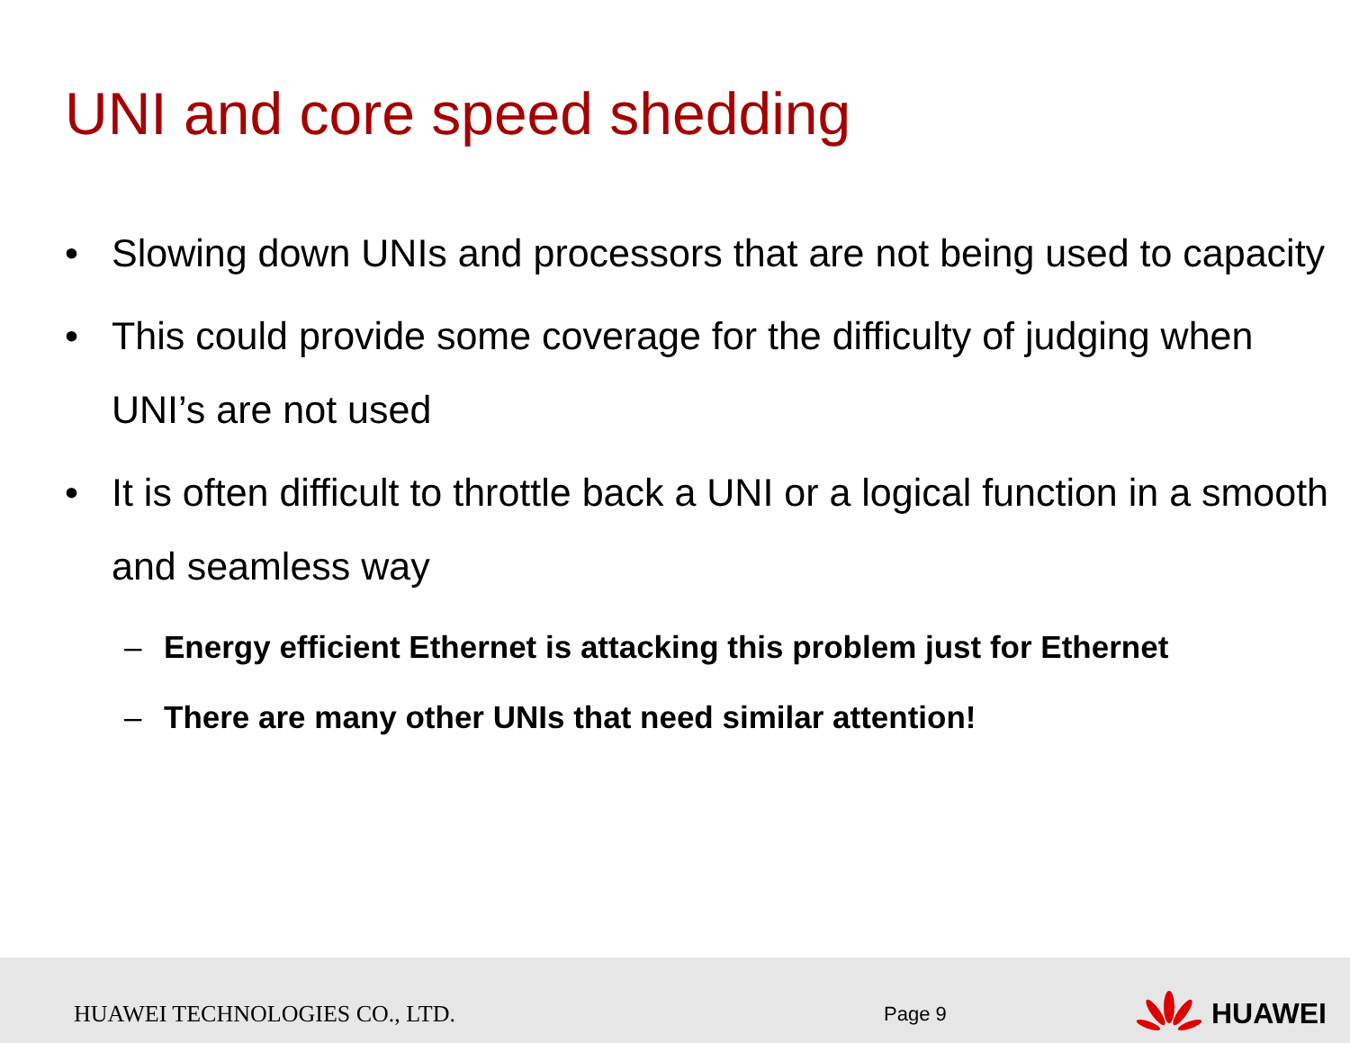UNI and core speed shedding
• Slowing down UNIs and processors that are not being used to capacity
• This could provide some coverage for the difficulty of judging when UNI’s are not used
• It is often difficult to throttle back a UNI or a logical function in a smooth and seamless way
– Energy efficient Ethernet is attacking this problem just for Ethernet
– There are many other UNIs that need similar attention!
HUAWEI TECHNOLOGIES CO., LTD.
Page 9
HUAWEI